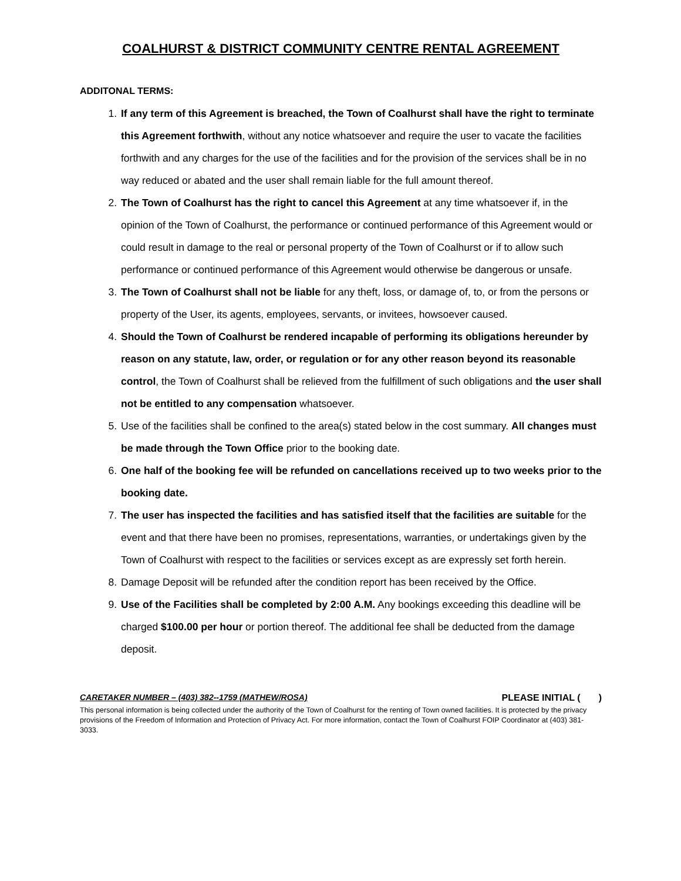COALHURST & DISTRICT COMMUNITY CENTRE RENTAL AGREEMENT
ADDITONAL TERMS:
1. If any term of this Agreement is breached, the Town of Coalhurst shall have the right to terminate this Agreement forthwith, without any notice whatsoever and require the user to vacate the facilities forthwith and any charges for the use of the facilities and for the provision of the services shall be in no way reduced or abated and the user shall remain liable for the full amount thereof.
2. The Town of Coalhurst has the right to cancel this Agreement at any time whatsoever if, in the opinion of the Town of Coalhurst, the performance or continued performance of this Agreement would or could result in damage to the real or personal property of the Town of Coalhurst or if to allow such performance or continued performance of this Agreement would otherwise be dangerous or unsafe.
3. The Town of Coalhurst shall not be liable for any theft, loss, or damage of, to, or from the persons or property of the User, its agents, employees, servants, or invitees, howsoever caused.
4. Should the Town of Coalhurst be rendered incapable of performing its obligations hereunder by reason on any statute, law, order, or regulation or for any other reason beyond its reasonable control, the Town of Coalhurst shall be relieved from the fulfillment of such obligations and the user shall not be entitled to any compensation whatsoever.
5. Use of the facilities shall be confined to the area(s) stated below in the cost summary. All changes must be made through the Town Office prior to the booking date.
6. One half of the booking fee will be refunded on cancellations received up to two weeks prior to the booking date.
7. The user has inspected the facilities and has satisfied itself that the facilities are suitable for the event and that there have been no promises, representations, warranties, or undertakings given by the Town of Coalhurst with respect to the facilities or services except as are expressly set forth herein.
8. Damage Deposit will be refunded after the condition report has been received by the Office.
9. Use of the Facilities shall be completed by 2:00 A.M. Any bookings exceeding this deadline will be charged $100.00 per hour or portion thereof. The additional fee shall be deducted from the damage deposit.
CARETAKER NUMBER – (403) 382--1759 (MATHEW/ROSA) PLEASE INITIAL ( )
This personal information is being collected under the authority of the Town of Coalhurst for the renting of Town owned facilities. It is protected by the privacy provisions of the Freedom of Information and Protection of Privacy Act. For more information, contact the Town of Coalhurst FOIP Coordinator at (403) 381-3033.